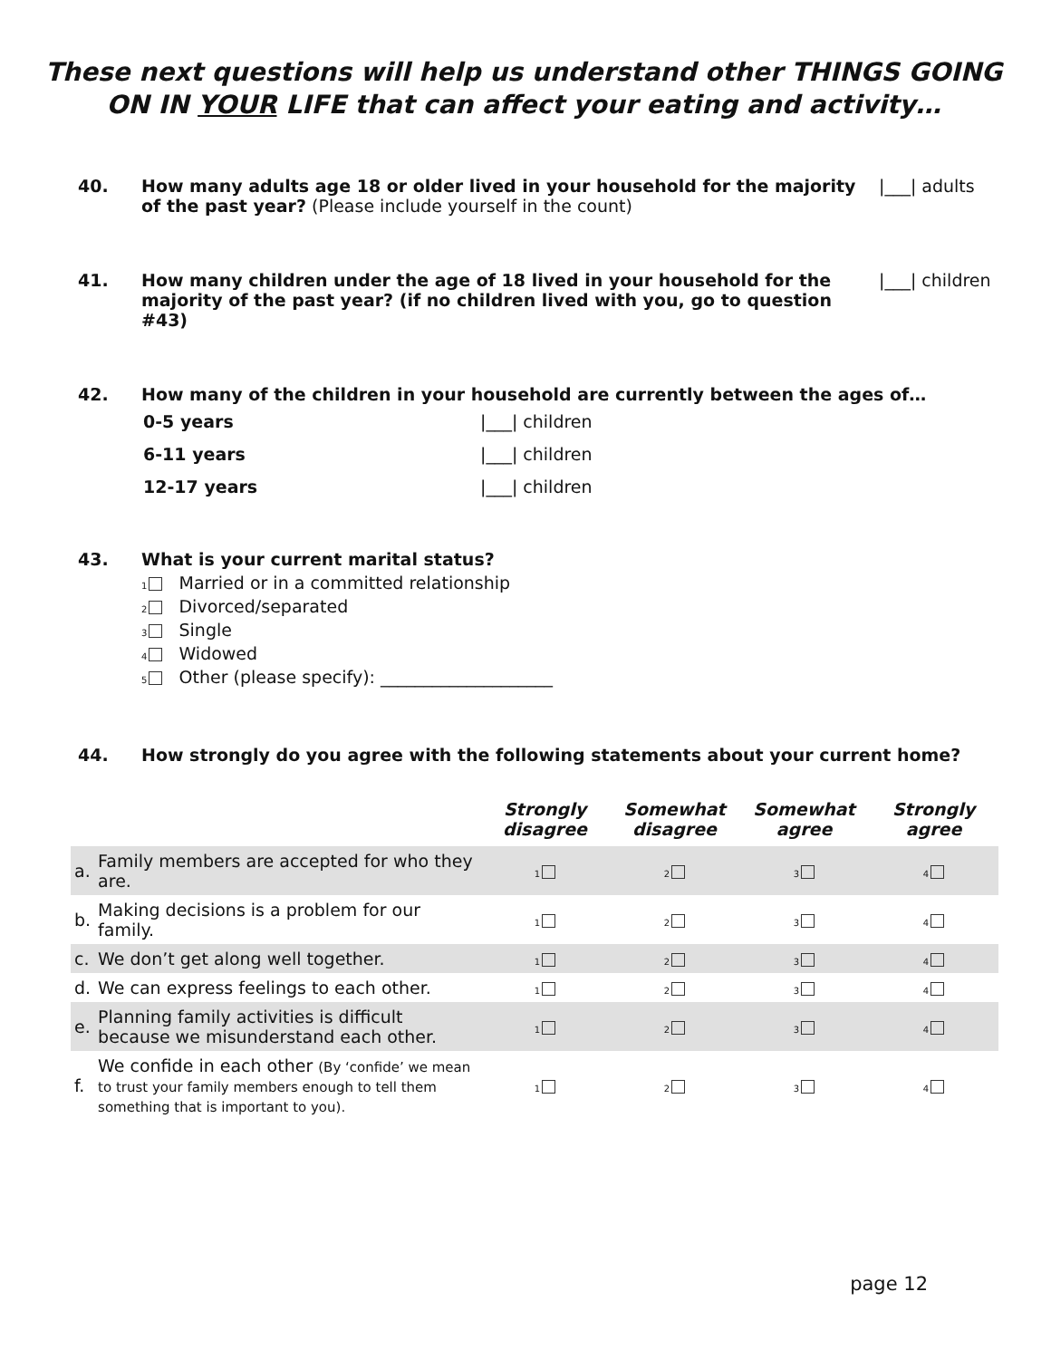These next questions will help us understand other THINGS GOING ON IN YOUR LIFE that can affect your eating and activity…
40. How many adults age 18 or older lived in your household for the majority of the past year? (Please include yourself in the count)
|___| adults
41. How many children under the age of 18 lived in your household for the majority of the past year? (if no children lived with you, go to question #43)
|___| children
42. How many of the children in your household are currently between the ages of…
| 0-5 years | /___/ children |
| 6-11 years | /___/ children |
| 12-17 years | /___/ children |
43. What is your current marital status?
1 Married or in a committed relationship
2 Divorced/separated
3 Single
4 Widowed
5 Other (please specify): ____________________
44. How strongly do you agree with the following statements about your current home?
| | | Strongly disagree | Somewhat disagree | Somewhat agree | Strongly agree |
| --- | --- | --- | --- | --- | --- |
| a. | Family members are accepted for who they are. | 1 | 2 | 3 | 4 |
| b. | Making decisions is a problem for our family. | 1 | 2 | 3 | 4 |
| c. | We don’t get along well together. | 1 | 2 | 3 | 4 |
| d. | We can express feelings to each other. | 1 | 2 | 3 | 4 |
| e. | Planning family activities is difficult because we misunderstand each other. | 1 | 2 | 3 | 4 |
| f. | We confide in each other (By ‘confide’ we mean to trust your family members enough to tell them something that is important to you). | 1 | 2 | 3 | 4 |
page 12